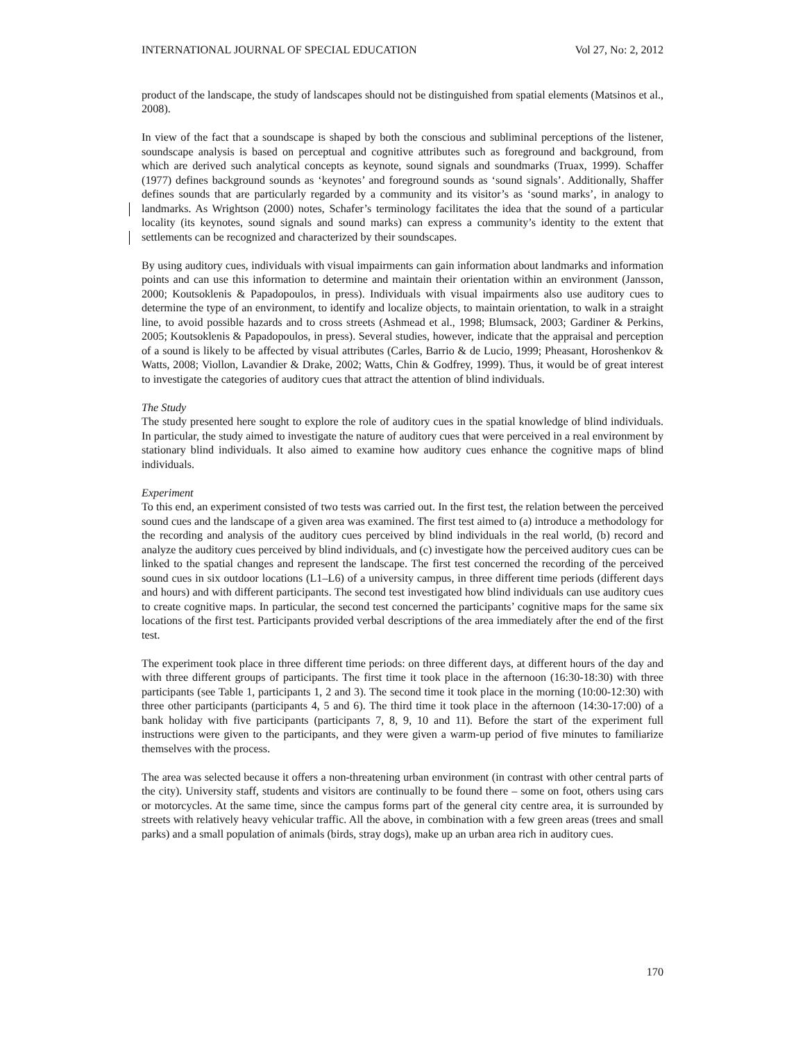INTERNATIONAL JOURNAL OF SPECIAL EDUCATION Vol 27, No: 2, 2012
product of the landscape, the study of landscapes should not be distinguished from spatial elements (Matsinos et al., 2008).
In view of the fact that a soundscape is shaped by both the conscious and subliminal perceptions of the listener, soundscape analysis is based on perceptual and cognitive attributes such as foreground and background, from which are derived such analytical concepts as keynote, sound signals and soundmarks (Truax, 1999). Schaffer (1977) defines background sounds as ‘keynotes’ and foreground sounds as ‘sound signals’. Additionally, Shaffer defines sounds that are particularly regarded by a community and its visitor’s as ‘sound marks’, in analogy to landmarks. As Wrightson (2000) notes, Schafer’s terminology facilitates the idea that the sound of a particular locality (its keynotes, sound signals and sound marks) can express a community’s identity to the extent that settlements can be recognized and characterized by their soundscapes.
By using auditory cues, individuals with visual impairments can gain information about landmarks and information points and can use this information to determine and maintain their orientation within an environment (Jansson, 2000; Koutsoklenis & Papadopoulos, in press). Individuals with visual impairments also use auditory cues to determine the type of an environment, to identify and localize objects, to maintain orientation, to walk in a straight line, to avoid possible hazards and to cross streets (Ashmead et al., 1998; Blumsack, 2003; Gardiner & Perkins, 2005; Koutsoklenis & Papadopoulos, in press). Several studies, however, indicate that the appraisal and perception of a sound is likely to be affected by visual attributes (Carles, Barrio & de Lucio, 1999; Pheasant, Horoshenkov & Watts, 2008; Viollon, Lavandier & Drake, 2002; Watts, Chin & Godfrey, 1999). Thus, it would be of great interest to investigate the categories of auditory cues that attract the attention of blind individuals.
The Study
The study presented here sought to explore the role of auditory cues in the spatial knowledge of blind individuals. In particular, the study aimed to investigate the nature of auditory cues that were perceived in a real environment by stationary blind individuals. It also aimed to examine how auditory cues enhance the cognitive maps of blind individuals.
Experiment
To this end, an experiment consisted of two tests was carried out. In the first test, the relation between the perceived sound cues and the landscape of a given area was examined. The first test aimed to (a) introduce a methodology for the recording and analysis of the auditory cues perceived by blind individuals in the real world, (b) record and analyze the auditory cues perceived by blind individuals, and (c) investigate how the perceived auditory cues can be linked to the spatial changes and represent the landscape. The first test concerned the recording of the perceived sound cues in six outdoor locations (L1–L6) of a university campus, in three different time periods (different days and hours) and with different participants. The second test investigated how blind individuals can use auditory cues to create cognitive maps. In particular, the second test concerned the participants’ cognitive maps for the same six locations of the first test. Participants provided verbal descriptions of the area immediately after the end of the first test.
The experiment took place in three different time periods: on three different days, at different hours of the day and with three different groups of participants. The first time it took place in the afternoon (16:30-18:30) with three participants (see Table 1, participants 1, 2 and 3). The second time it took place in the morning (10:00-12:30) with three other participants (participants 4, 5 and 6). The third time it took place in the afternoon (14:30-17:00) of a bank holiday with five participants (participants 7, 8, 9, 10 and 11). Before the start of the experiment full instructions were given to the participants, and they were given a warm-up period of five minutes to familiarize themselves with the process.
The area was selected because it offers a non-threatening urban environment (in contrast with other central parts of the city). University staff, students and visitors are continually to be found there – some on foot, others using cars or motorcycles. At the same time, since the campus forms part of the general city centre area, it is surrounded by streets with relatively heavy vehicular traffic. All the above, in combination with a few green areas (trees and small parks) and a small population of animals (birds, stray dogs), make up an urban area rich in auditory cues.
170